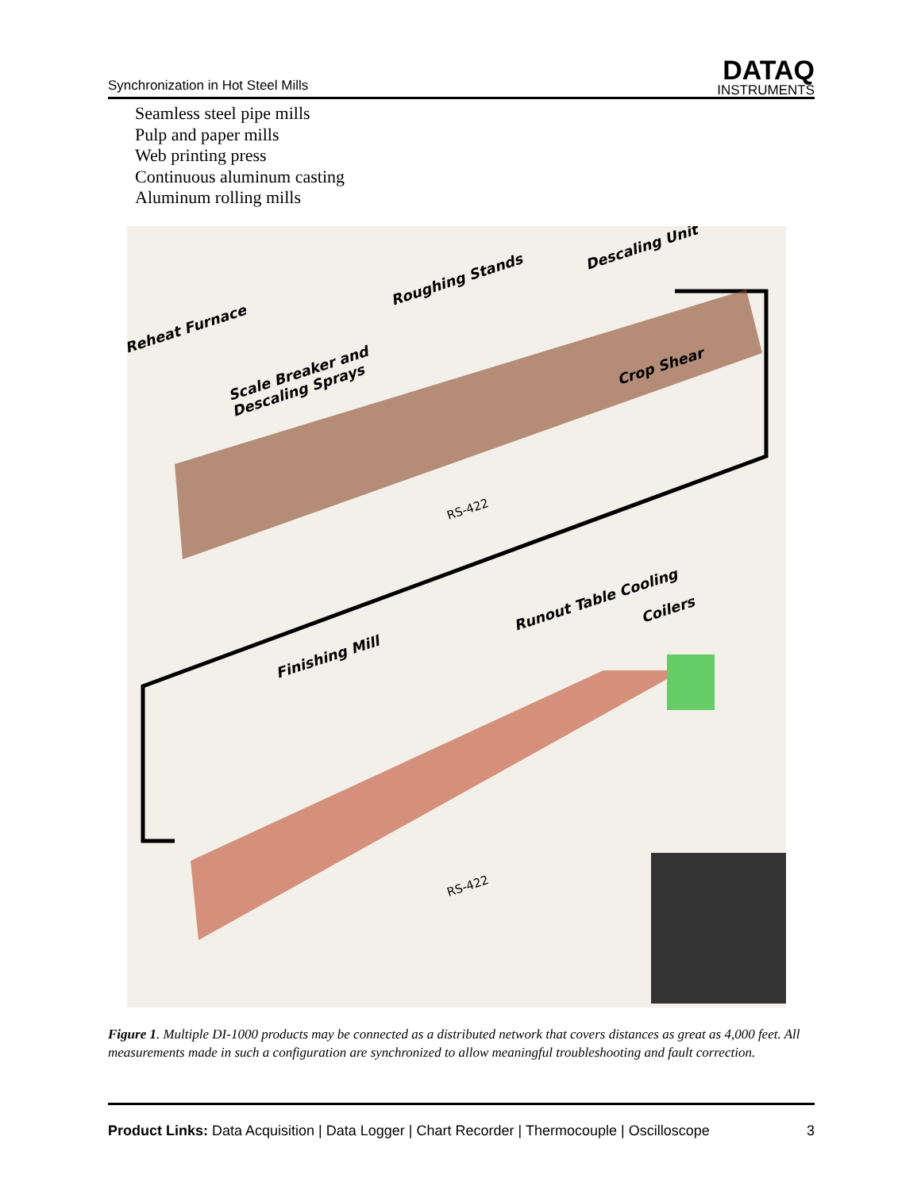Synchronization in Hot Steel Mills
DATAQ
INSTRUMENTS
Seamless steel pipe mills
Pulp and paper mills
Web printing press
Continuous aluminum casting
Aluminum rolling mills
Reheat Furnace
Scale Breaker and
Descaling Sprays
Roughing Stands
Descaling Unit
Crop Shear
RS-422
Finishing Mill
Runout Table Cooling
Coilers
RS-422
Figure 1. Multiple DI-1000 products may be connected as a distributed network that covers distances as great as 4,000 feet. All measurements made in such a configuration are synchronized to allow meaningful troubleshooting and fault correction.
Product Links: Data Acquisition | Data Logger | Chart Recorder | Thermocouple | Oscilloscope
3